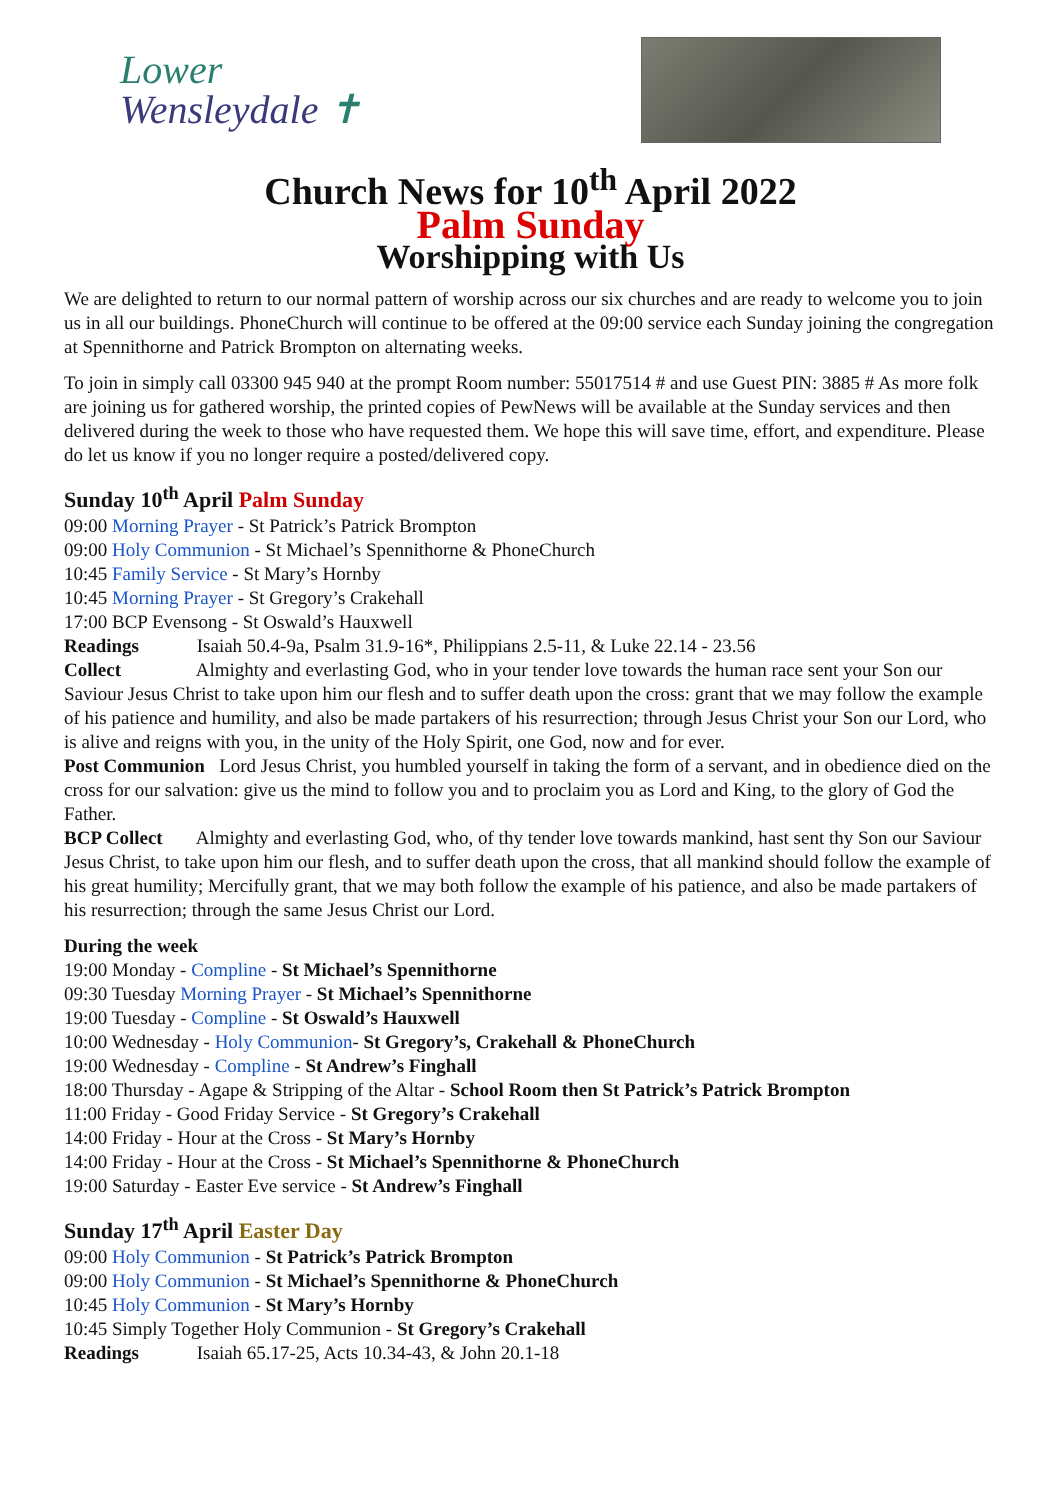Lower
Wensleydale ✝
Church News for 10<sup>th</sup> April 2022
Palm Sunday
Worshipping with Us
We are delighted to return to our normal pattern of worship across our six churches and are ready to welcome you to join us in all our buildings. PhoneChurch will continue to be offered at the 09:00 service each Sunday joining the congregation at Spennithorne and Patrick Brompton on alternating weeks.
To join in simply call 03300 945 940 at the prompt Room number: 55017514 # and use Guest PIN: 3885 # As more folk are joining us for gathered worship, the printed copies of PewNews will be available at the Sunday services and then delivered during the week to those who have requested them. We hope this will save time, effort, and expenditure. Please do let us know if you no longer require a posted/delivered copy.
Sunday 10<sup>th</sup> April Palm Sunday
09:00 Morning Prayer - St Patrick’s Patrick Brompton
09:00 Holy Communion - St Michael’s Spennithorne & PhoneChurch
10:45 Family Service - St Mary’s Hornby
10:45 Morning Prayer - St Gregory’s Crakehall
17:00 BCP Evensong - St Oswald’s Hauxwell
Readings Isaiah 50.4-9a, Psalm 31.9-16*, Philippians 2.5-11, & Luke 22.14 - 23.56
Collect Almighty and everlasting God, who in your tender love towards the human race sent your Son our Saviour Jesus Christ to take upon him our flesh and to suffer death upon the cross: grant that we may follow the example of his patience and humility, and also be made partakers of his resurrection; through Jesus Christ your Son our Lord, who is alive and reigns with you, in the unity of the Holy Spirit, one God, now and for ever.
Post Communion Lord Jesus Christ, you humbled yourself in taking the form of a servant, and in obedience died on the cross for our salvation: give us the mind to follow you and to proclaim you as Lord and King, to the glory of God the Father.
BCP Collect Almighty and everlasting God, who, of thy tender love towards mankind, hast sent thy Son our Saviour Jesus Christ, to take upon him our flesh, and to suffer death upon the cross, that all mankind should follow the example of his great humility; Mercifully grant, that we may both follow the example of his patience, and also be made partakers of his resurrection; through the same Jesus Christ our Lord.
During the week
19:00 Monday - Compline - St Michael’s Spennithorne
09:30 Tuesday Morning Prayer - St Michael’s Spennithorne
19:00 Tuesday - Compline - St Oswald’s Hauxwell
10:00 Wednesday - Holy Communion- St Gregory’s, Crakehall & PhoneChurch
19:00 Wednesday - Compline - St Andrew’s Finghall
18:00 Thursday - Agape & Stripping of the Altar - School Room then St Patrick’s Patrick Brompton
11:00 Friday - Good Friday Service - St Gregory’s Crakehall
14:00 Friday - Hour at the Cross - St Mary’s Hornby
14:00 Friday - Hour at the Cross - St Michael’s Spennithorne & PhoneChurch
19:00 Saturday - Easter Eve service - St Andrew’s Finghall
Sunday 17<sup>th</sup> April Easter Day
09:00 Holy Communion - St Patrick’s Patrick Brompton
09:00 Holy Communion - St Michael’s Spennithorne & PhoneChurch
10:45 Holy Communion - St Mary’s Hornby
10:45 Simply Together Holy Communion - St Gregory’s Crakehall
Readings Isaiah 65.17-25, Acts 10.34-43, & John 20.1-18